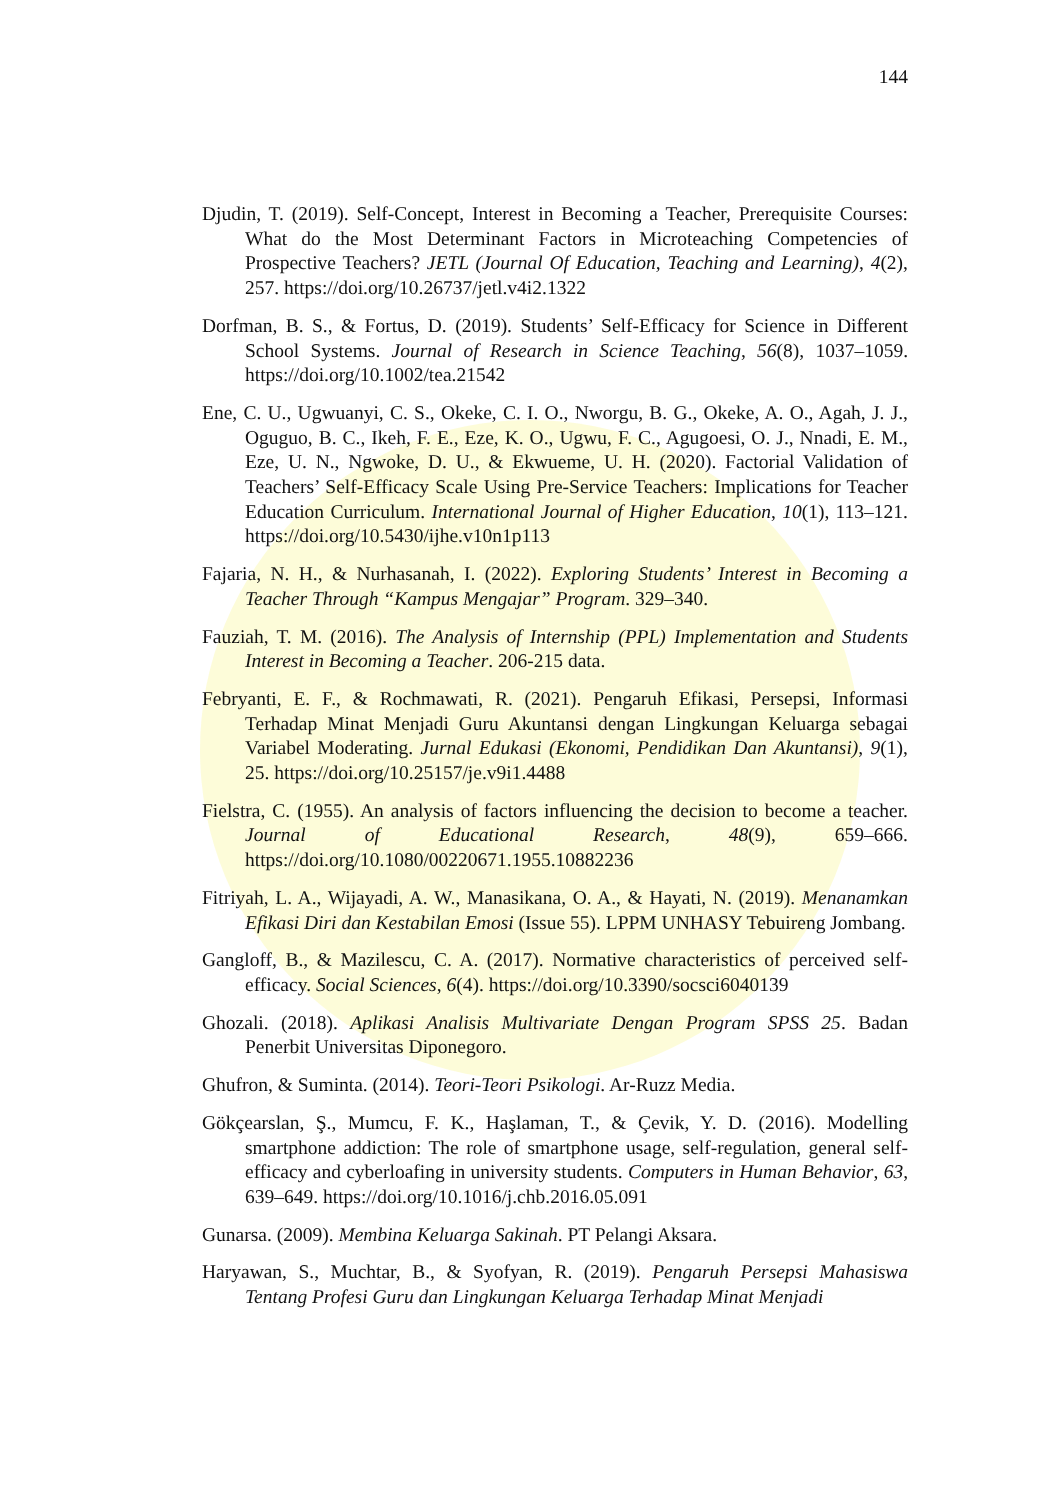144
Djudin, T. (2019). Self-Concept, Interest in Becoming a Teacher, Prerequisite Courses: What do the Most Determinant Factors in Microteaching Competencies of Prospective Teachers? JETL (Journal Of Education, Teaching and Learning), 4(2), 257. https://doi.org/10.26737/jetl.v4i2.1322
Dorfman, B. S., & Fortus, D. (2019). Students’ Self-Efficacy for Science in Different School Systems. Journal of Research in Science Teaching, 56(8), 1037–1059. https://doi.org/10.1002/tea.21542
Ene, C. U., Ugwuanyi, C. S., Okeke, C. I. O., Nworgu, B. G., Okeke, A. O., Agah, J. J., Oguguo, B. C., Ikeh, F. E., Eze, K. O., Ugwu, F. C., Agugoesi, O. J., Nnadi, E. M., Eze, U. N., Ngwoke, D. U., & Ekwueme, U. H. (2020). Factorial Validation of Teachers’ Self-Efficacy Scale Using Pre-Service Teachers: Implications for Teacher Education Curriculum. International Journal of Higher Education, 10(1), 113–121. https://doi.org/10.5430/ijhe.v10n1p113
Fajaria, N. H., & Nurhasanah, I. (2022). Exploring Students’ Interest in Becoming a Teacher Through “Kampus Mengajar” Program. 329–340.
Fauziah, T. M. (2016). The Analysis of Internship (PPL) Implementation and Students Interest in Becoming a Teacher. 206-215 data.
Febryanti, E. F., & Rochmawati, R. (2021). Pengaruh Efikasi, Persepsi, Informasi Terhadap Minat Menjadi Guru Akuntansi dengan Lingkungan Keluarga sebagai Variabel Moderating. Jurnal Edukasi (Ekonomi, Pendidikan Dan Akuntansi), 9(1), 25. https://doi.org/10.25157/je.v9i1.4488
Fielstra, C. (1955). An analysis of factors influencing the decision to become a teacher. Journal of Educational Research, 48(9), 659–666. https://doi.org/10.1080/00220671.1955.10882236
Fitriyah, L. A., Wijayadi, A. W., Manasikana, O. A., & Hayati, N. (2019). Menanamkan Efikasi Diri dan Kestabilan Emosi (Issue 55). LPPM UNHASY Tebuireng Jombang.
Gangloff, B., & Mazilescu, C. A. (2017). Normative characteristics of perceived self-efficacy. Social Sciences, 6(4). https://doi.org/10.3390/socsci6040139
Ghozali. (2018). Aplikasi Analisis Multivariate Dengan Program SPSS 25. Badan Penerbit Universitas Diponegoro.
Ghufron, & Suminta. (2014). Teori-Teori Psikologi. Ar-Ruzz Media.
Gökçearslan, Ş., Mumcu, F. K., Haşlaman, T., & Çevik, Y. D. (2016). Modelling smartphone addiction: The role of smartphone usage, self-regulation, general self-efficacy and cyberloafing in university students. Computers in Human Behavior, 63, 639–649. https://doi.org/10.1016/j.chb.2016.05.091
Gunarsa. (2009). Membina Keluarga Sakinah. PT Pelangi Aksara.
Haryawan, S., Muchtar, B., & Syofyan, R. (2019). Pengaruh Persepsi Mahasiswa Tentang Profesi Guru dan Lingkungan Keluarga Terhadap Minat Menjadi